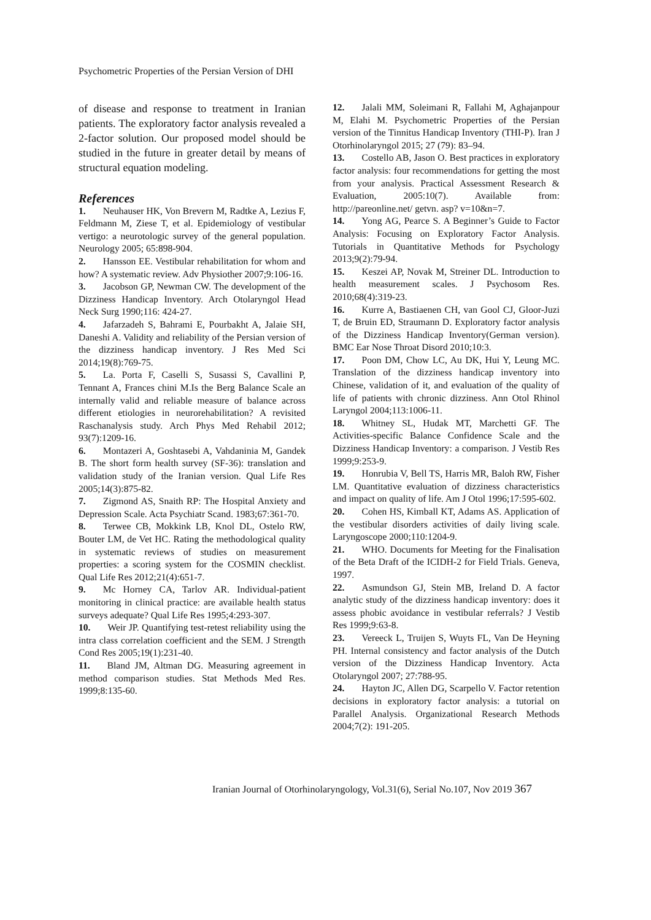Psychometric Properties of the Persian Version of DHI
of disease and response to treatment in Iranian patients. The exploratory factor analysis revealed a 2-factor solution. Our proposed model should be studied in the future in greater detail by means of structural equation modeling.
References
1. Neuhauser HK, Von Brevern M, Radtke A, Lezius F, Feldmann M, Ziese T, et al. Epidemiology of vestibular vertigo: a neurotologic survey of the general population. Neurology 2005; 65:898-904.
2. Hansson EE. Vestibular rehabilitation for whom and how? A systematic review. Adv Physiother 2007;9:106-16.
3. Jacobson GP, Newman CW. The development of the Dizziness Handicap Inventory. Arch Otolaryngol Head Neck Surg 1990;116: 424-27.
4. Jafarzadeh S, Bahrami E, Pourbakht A, Jalaie SH, Daneshi A. Validity and reliability of the Persian version of the dizziness handicap inventory. J Res Med Sci 2014;19(8):769-75.
5. La. Porta F, Caselli S, Susassi S, Cavallini P, Tennant A, Frances chini M.Is the Berg Balance Scale an internally valid and reliable measure of balance across different etiologies in neurorehabilitation? A revisited Raschanalysis study. Arch Phys Med Rehabil 2012; 93(7):1209-16.
6. Montazeri A, Goshtasebi A, Vahdaninia M, Gandek B. The short form health survey (SF-36): translation and validation study of the Iranian version. Qual Life Res 2005;14(3):875-82.
7. Zigmond AS, Snaith RP: The Hospital Anxiety and Depression Scale. Acta Psychiatr Scand. 1983;67:361-70.
8. Terwee CB, Mokkink LB, Knol DL, Ostelo RW, Bouter LM, de Vet HC. Rating the methodological quality in systematic reviews of studies on measurement properties: a scoring system for the COSMIN checklist. Qual Life Res 2012;21(4):651-7.
9. Mc Horney CA, Tarlov AR. Individual-patient monitoring in clinical practice: are available health status surveys adequate? Qual Life Res 1995;4:293-307.
10. Weir JP. Quantifying test-retest reliability using the intra class correlation coefficient and the SEM. J Strength Cond Res 2005;19(1):231-40.
11. Bland JM, Altman DG. Measuring agreement in method comparison studies. Stat Methods Med Res. 1999;8:135-60.
12. Jalali MM, Soleimani R, Fallahi M, Aghajanpour M, Elahi M. Psychometric Properties of the Persian version of the Tinnitus Handicap Inventory (THI-P). Iran J Otorhinolaryngol 2015; 27 (79): 83–94.
13. Costello AB, Jason O. Best practices in exploratory factor analysis: four recommendations for getting the most from your analysis. Practical Assessment Research & Evaluation, 2005:10(7). Available from: http://pareonline.net/ getvn. asp? v=10&n=7.
14. Yong AG, Pearce S. A Beginner’s Guide to Factor Analysis: Focusing on Exploratory Factor Analysis. Tutorials in Quantitative Methods for Psychology 2013;9(2):79-94.
15. Keszei AP, Novak M, Streiner DL. Introduction to health measurement scales. J Psychosom Res. 2010;68(4):319-23.
16. Kurre A, Bastiaenen CH, van Gool CJ, Gloor-Juzi T, de Bruin ED, Straumann D. Exploratory factor analysis of the Dizziness Handicap Inventory(German version). BMC Ear Nose Throat Disord 2010;10:3.
17. Poon DM, Chow LC, Au DK, Hui Y, Leung MC. Translation of the dizziness handicap inventory into Chinese, validation of it, and evaluation of the quality of life of patients with chronic dizziness. Ann Otol Rhinol Laryngol 2004;113:1006-11.
18. Whitney SL, Hudak MT, Marchetti GF. The Activities-specific Balance Confidence Scale and the Dizziness Handicap Inventory: a comparison. J Vestib Res 1999;9:253-9.
19. Honrubia V, Bell TS, Harris MR, Baloh RW, Fisher LM. Quantitative evaluation of dizziness characteristics and impact on quality of life. Am J Otol 1996;17:595-602.
20. Cohen HS, Kimball KT, Adams AS. Application of the vestibular disorders activities of daily living scale. Laryngoscope 2000;110:1204-9.
21. WHO. Documents for Meeting for the Finalisation of the Beta Draft of the ICIDH-2 for Field Trials. Geneva, 1997.
22. Asmundson GJ, Stein MB, Ireland D. A factor analytic study of the dizziness handicap inventory: does it assess phobic avoidance in vestibular referrals? J Vestib Res 1999;9:63-8.
23. Vereeck L, Truijen S, Wuyts FL, Van De Heyning PH. Internal consistency and factor analysis of the Dutch version of the Dizziness Handicap Inventory. Acta Otolaryngol 2007; 27:788-95.
24. Hayton JC, Allen DG, Scarpello V. Factor retention decisions in exploratory factor analysis: a tutorial on Parallel Analysis. Organizational Research Methods 2004;7(2): 191-205.
Iranian Journal of Otorhinolaryngology, Vol.31(6), Serial No.107, Nov 2019 367